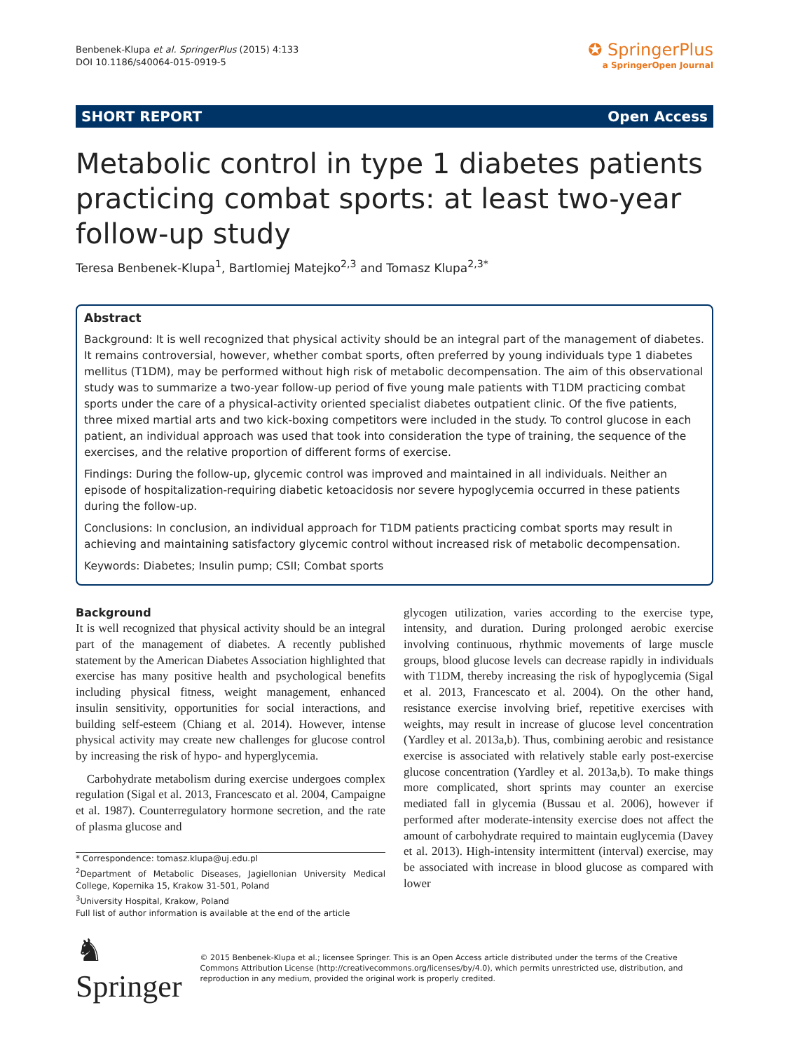Benbenek-Klupa et al. SpringerPlus (2015) 4:133
DOI 10.1186/s40064-015-0919-5
✪ SpringerPlus
a SpringerOpen Journal
SHORT REPORT Open Access
Metabolic control in type 1 diabetes patients practicing combat sports: at least two-year follow-up study
Teresa Benbenek-Klupa<sup>1</sup>, Bartlomiej Matejko<sup>2,3</sup> and Tomasz Klupa<sup>2,3*</sup>
Abstract
Background: It is well recognized that physical activity should be an integral part of the management of diabetes. It remains controversial, however, whether combat sports, often preferred by young individuals type 1 diabetes mellitus (T1DM), may be performed without high risk of metabolic decompensation. The aim of this observational study was to summarize a two-year follow-up period of five young male patients with T1DM practicing combat sports under the care of a physical-activity oriented specialist diabetes outpatient clinic. Of the five patients, three mixed martial arts and two kick-boxing competitors were included in the study. To control glucose in each patient, an individual approach was used that took into consideration the type of training, the sequence of the exercises, and the relative proportion of different forms of exercise.
Findings: During the follow-up, glycemic control was improved and maintained in all individuals. Neither an episode of hospitalization-requiring diabetic ketoacidosis nor severe hypoglycemia occurred in these patients during the follow-up.
Conclusions: In conclusion, an individual approach for T1DM patients practicing combat sports may result in achieving and maintaining satisfactory glycemic control without increased risk of metabolic decompensation.
Keywords: Diabetes; Insulin pump; CSII; Combat sports
Background
It is well recognized that physical activity should be an integral part of the management of diabetes. A recently published statement by the American Diabetes Association highlighted that exercise has many positive health and psychological benefits including physical fitness, weight management, enhanced insulin sensitivity, opportunities for social interactions, and building self-esteem (Chiang et al. 2014). However, intense physical activity may create new challenges for glucose control by increasing the risk of hypo- and hyperglycemia.
Carbohydrate metabolism during exercise undergoes complex regulation (Sigal et al. 2013, Francescato et al. 2004, Campaigne et al. 1987). Counterregulatory hormone secretion, and the rate of plasma glucose and
* Correspondence: tomasz.klupa@uj.edu.pl
<sup>2</sup> Department of Metabolic Diseases, Jagiellonian University Medical College, Kopernika 15, Krakow 31-501, Poland
<sup>3</sup> University Hospital, Krakow, Poland
Full list of author information is available at the end of the article
glycogen utilization, varies according to the exercise type, intensity, and duration. During prolonged aerobic exercise involving continuous, rhythmic movements of large muscle groups, blood glucose levels can decrease rapidly in individuals with T1DM, thereby increasing the risk of hypoglycemia (Sigal et al. 2013, Francescato et al. 2004). On the other hand, resistance exercise involving brief, repetitive exercises with weights, may result in increase of glucose level concentration (Yardley et al. 2013a,b). Thus, combining aerobic and resistance exercise is associated with relatively stable early post-exercise glucose concentration (Yardley et al. 2013a,b). To make things more complicated, short sprints may counter an exercise mediated fall in glycemia (Bussau et al. 2006), however if performed after moderate-intensity exercise does not affect the amount of carbohydrate required to maintain euglycemia (Davey et al. 2013). High-intensity intermittent (interval) exercise, may be associated with increase in blood glucose as compared with lower
♞ Springer
© 2015 Benbenek-Klupa et al.; licensee Springer. This is an Open Access article distributed under the terms of the Creative Commons Attribution License (http://creativecommons.org/licenses/by/4.0), which permits unrestricted use, distribution, and reproduction in any medium, provided the original work is properly credited.